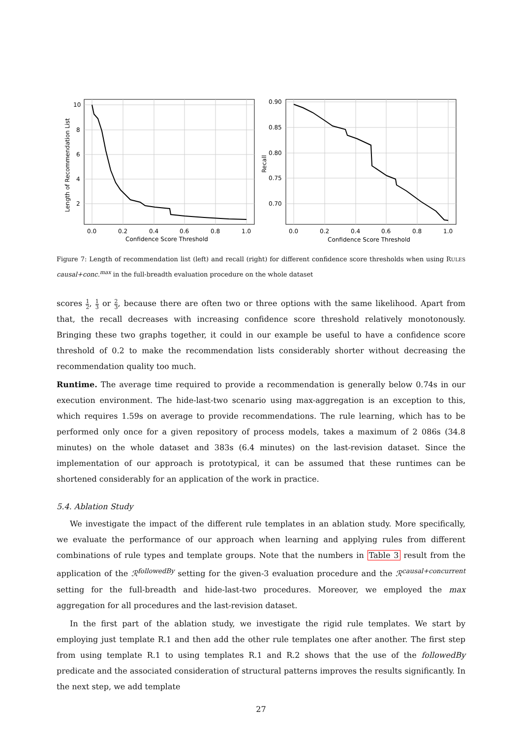10
8
6
4
2
0.0
0.2
0.4
0.6
0.8
1.0
Confidence Score Threshold
Length of Recommendation List
0.90
0.85
0.80
0.75
0.70
0.0
0.2
0.4
0.6
0.8
1.0
Confidence Score Threshold
Recall
Figure 7: Length of recommendation list (left) and recall (right) for different confidence score thresholds when using RULES causal+conc.<sup>max</sup> in the full-breadth evaluation procedure on the whole dataset
scores 1 2, 1 3 or 2 3, because there are often two or three options with the same likelihood. Apart from that, the recall decreases with increasing confidence score threshold relatively monotonously. Bringing these two graphs together, it could in our example be useful to have a confidence score threshold of 0.2 to make the recommendation lists considerably shorter without decreasing the recommendation quality too much.
Runtime. The average time required to provide a recommendation is generally below 0.74s in our execution environment. The hide-last-two scenario using max-aggregation is an exception to this, which requires 1.59s on average to provide recommendations. The rule learning, which has to be performed only once for a given repository of process models, takes a maximum of 2 086s (34.8 minutes) on the whole dataset and 383s (6.4 minutes) on the last-revision dataset. Since the implementation of our approach is prototypical, it can be assumed that these runtimes can be shortened considerably for an application of the work in practice.
5.4. Ablation Study
We investigate the impact of the different rule templates in an ablation study. More specifically, we evaluate the performance of our approach when learning and applying rules from different combinations of rule types and template groups. Note that the numbers in Table 3 result from the application of the ℛ<sup>followedBy</sup> setting for the given-3 evaluation procedure and the ℛ<sup>causal+concurrent</sup> setting for the full-breadth and hide-last-two procedures. Moreover, we employed the max aggregation for all procedures and the last-revision dataset.
In the first part of the ablation study, we investigate the rigid rule templates. We start by employing just template R.1 and then add the other rule templates one after another. The first step from using template R.1 to using templates R.1 and R.2 shows that the use of the followedBy predicate and the associated consideration of structural patterns improves the results significantly. In the next step, we add template
27